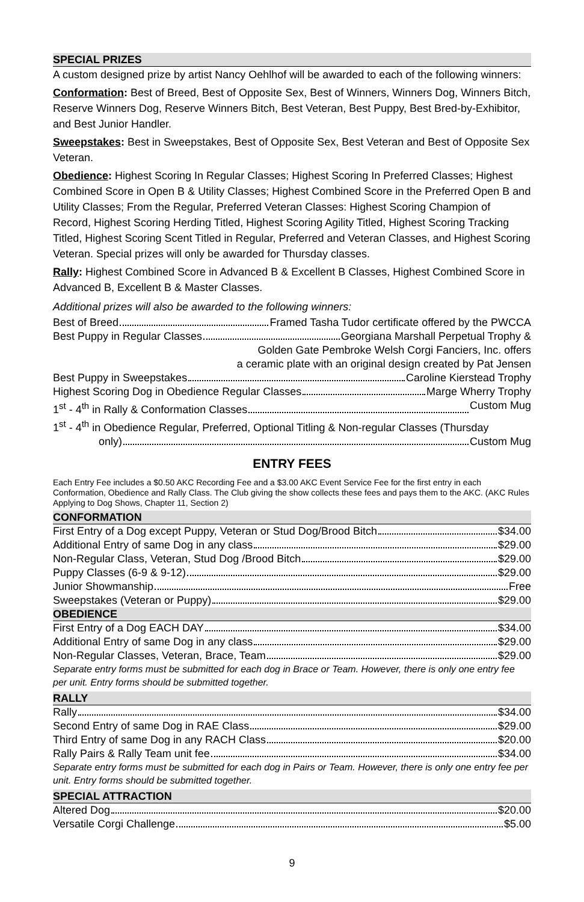SPECIAL PRIZES
A custom designed prize by artist Nancy Oehlhof will be awarded to each of the following winners:
Conformation: Best of Breed, Best of Opposite Sex, Best of Winners, Winners Dog, Winners Bitch, Reserve Winners Dog, Reserve Winners Bitch, Best Veteran, Best Puppy, Best Bred-by-Exhibitor, and Best Junior Handler.
Sweepstakes: Best in Sweepstakes, Best of Opposite Sex, Best Veteran and Best of Opposite Sex Veteran.
Obedience: Highest Scoring In Regular Classes; Highest Scoring In Preferred Classes; Highest Combined Score in Open B & Utility Classes; Highest Combined Score in the Preferred Open B and Utility Classes; From the Regular, Preferred Veteran Classes: Highest Scoring Champion of Record, Highest Scoring Herding Titled, Highest Scoring Agility Titled, Highest Scoring Tracking Titled, Highest Scoring Scent Titled in Regular, Preferred and Veteran Classes, and Highest Scoring Veteran. Special prizes will only be awarded for Thursday classes.
Rally: Highest Combined Score in Advanced B & Excellent B Classes, Highest Combined Score in Advanced B, Excellent B & Master Classes.
Additional prizes will also be awarded to the following winners:
Best of Breed Framed Tasha Tudor certificate offered by the PWCCA
Best Puppy in Regular Classes Georgiana Marshall Perpetual Trophy &
Golden Gate Pembroke Welsh Corgi Fanciers, Inc. offers
a ceramic plate with an original design created by Pat Jensen
Best Puppy in Sweepstakes Caroline Kierstead Trophy
Highest Scoring Dog in Obedience Regular Classes Marge Wherry Trophy
1<sup>st</sup> - 4<sup>th</sup> in Rally & Conformation Classes Custom Mug
1<sup>st</sup> - 4<sup>th</sup> in Obedience Regular, Preferred, Optional Titling & Non-regular Classes (Thursday
only) Custom Mug
ENTRY FEES
Each Entry Fee includes a $0.50 AKC Recording Fee and a $3.00 AKC Event Service Fee for the first entry in each Conformation, Obedience and Rally Class. The Club giving the show collects these fees and pays them to the AKC. (AKC Rules Applying to Dog Shows, Chapter 11, Section 2)
CONFORMATION
First Entry of a Dog except Puppy, Veteran or Stud Dog/Brood Bitch $34.00
Additional Entry of same Dog in any class $29.00
Non-Regular Class, Veteran, Stud Dog /Brood Bitch $29.00
Puppy Classes (6-9 & 9-12) $29.00
Junior Showmanship Free
Sweepstakes (Veteran or Puppy) $29.00
OBEDIENCE
First Entry of a Dog EACH DAY $34.00
Additional Entry of same Dog in any class $29.00
Non-Regular Classes, Veteran, Brace, Team $29.00
Separate entry forms must be submitted for each dog in Brace or Team. However, there is only one entry fee per unit. Entry forms should be submitted together.
RALLY
Rally $34.00
Second Entry of same Dog in RAE Class $29.00
Third Entry of same Dog in any RACH Class $20.00
Rally Pairs & Rally Team unit fee $34.00
Separate entry forms must be submitted for each dog in Pairs or Team. However, there is only one entry fee per unit. Entry forms should be submitted together.
SPECIAL ATTRACTION
Altered Dog $20.00
Versatile Corgi Challenge $5.00
9